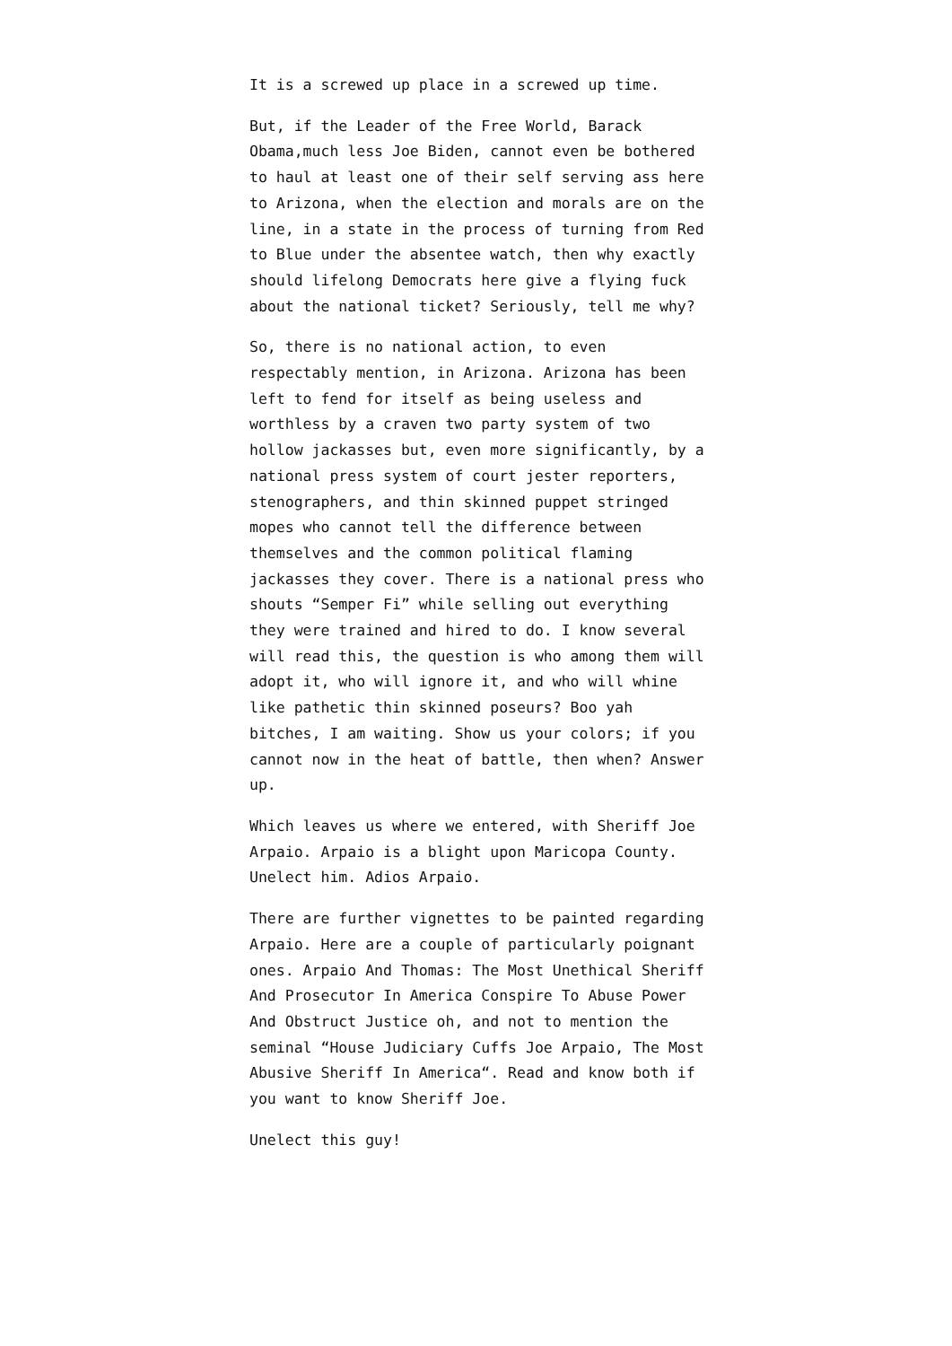It is a screwed up place in a screwed up time.
But, if the Leader of the Free World, Barack Obama,much less Joe Biden, cannot even be bothered to haul at least one of their self serving ass here to Arizona, when the election and morals are on the line, in a state in the process of turning from Red to Blue under the absentee watch, then why exactly should lifelong Democrats here give a flying fuck about the national ticket? Seriously, tell me why?
So, there is no national action, to even respectably mention, in Arizona. Arizona has been left to fend for itself as being useless and worthless by a craven two party system of two hollow jackasses but, even more significantly, by a national press system of court jester reporters, stenographers, and thin skinned puppet stringed mopes who cannot tell the difference between themselves and the common political flaming jackasses they cover. There is a national press who shouts “Semper Fi” while selling out everything they were trained and hired to do. I know several will read this, the question is who among them will adopt it, who will ignore it, and who will whine like pathetic thin skinned poseurs? Boo yah bitches, I am waiting. Show us your colors; if you cannot now in the heat of battle, then when? Answer up.
Which leaves us where we entered, with Sheriff Joe Arpaio. Arpaio is a blight upon Maricopa County. Unelect him. Adios Arpaio.
There are further vignettes to be painted regarding Arpaio. Here are a couple of particularly poignant ones. Arpaio And Thomas: The Most Unethical Sheriff And Prosecutor In America Conspire To Abuse Power And Obstruct Justice oh, and not to mention the seminal “House Judiciary Cuffs Joe Arpaio, The Most Abusive Sheriff In America“. Read and know both if you want to know Sheriff Joe.
Unelect this guy!